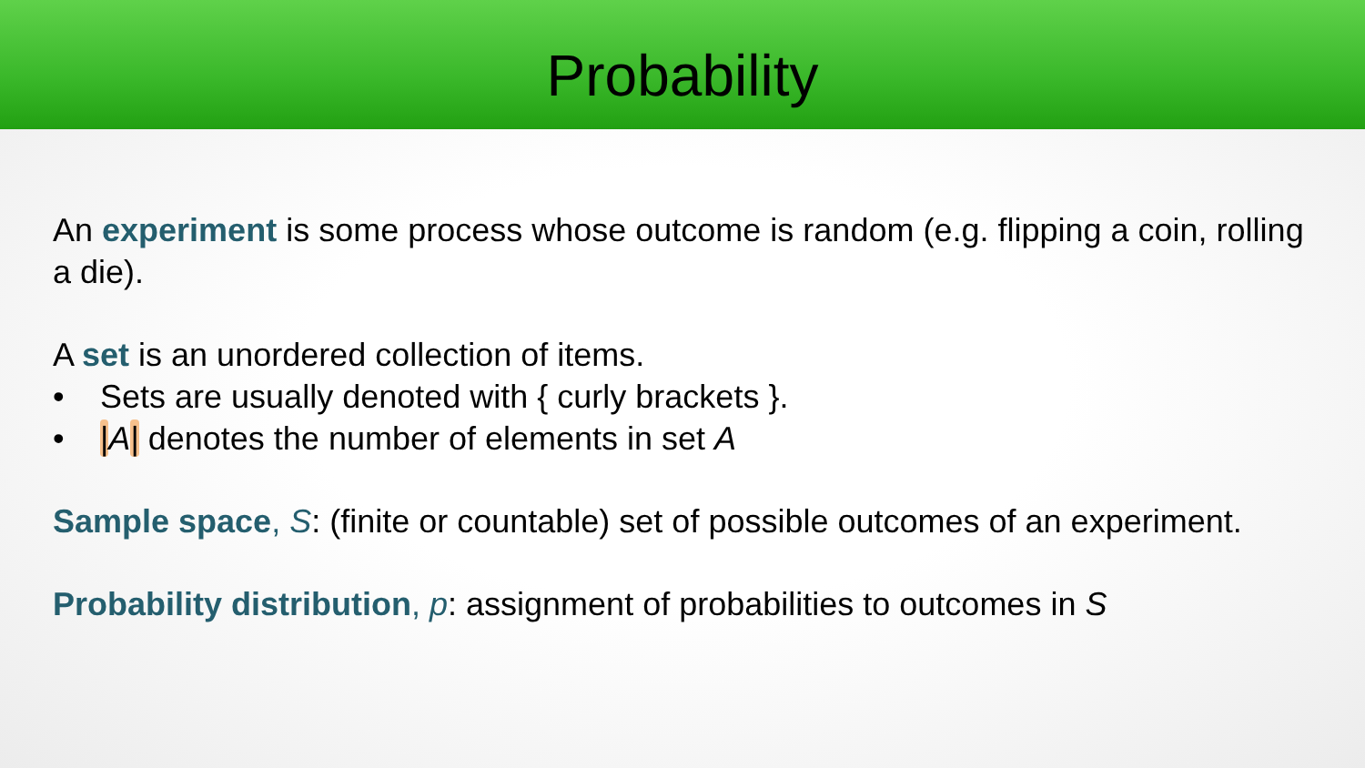Probability
An experiment is some process whose outcome is random (e.g. flipping a coin, rolling a die).
A set is an unordered collection of items.
• Sets are usually denoted with { curly brackets }.
• |A| denotes the number of elements in set A
Sample space, S: (finite or countable) set of possible outcomes of an experiment.
Probability distribution, p: assignment of probabilities to outcomes in S